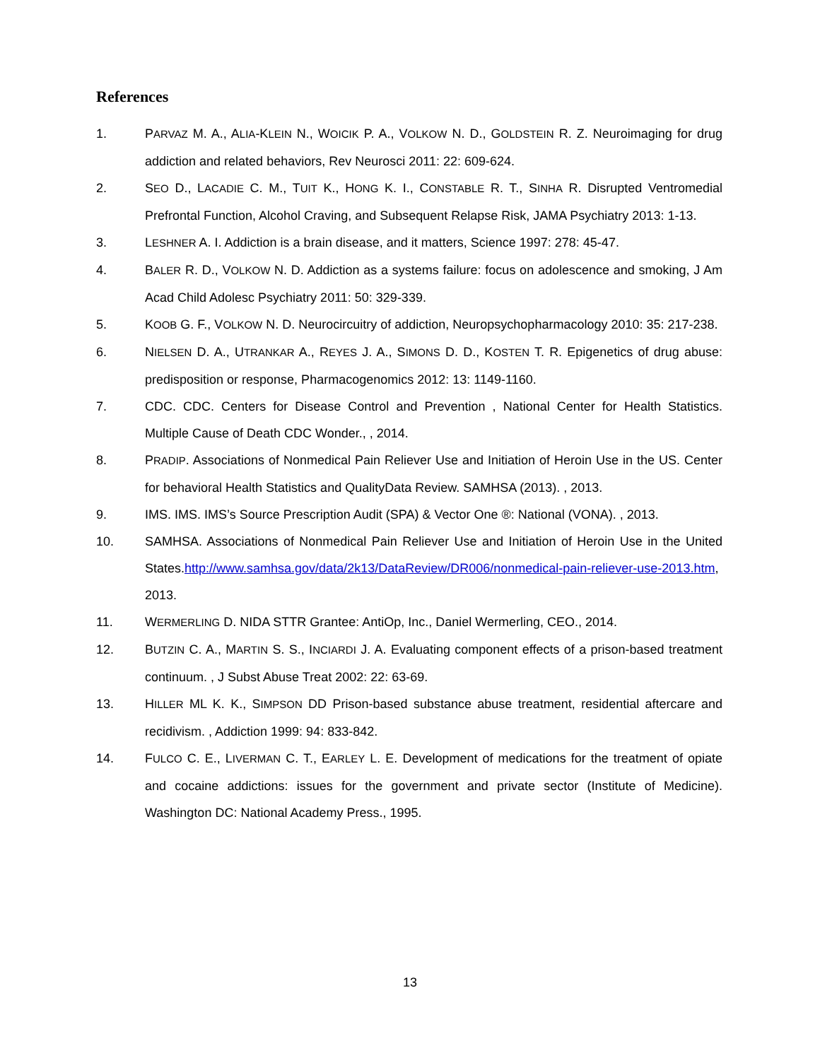References
1. PARVAZ M. A., ALIA-KLEIN N., WOICIK P. A., VOLKOW N. D., GOLDSTEIN R. Z. Neuroimaging for drug addiction and related behaviors, Rev Neurosci 2011: 22: 609-624.
2. SEO D., LACADIE C. M., TUIT K., HONG K. I., CONSTABLE R. T., SINHA R. Disrupted Ventromedial Prefrontal Function, Alcohol Craving, and Subsequent Relapse Risk, JAMA Psychiatry 2013: 1-13.
3. LESHNER A. I. Addiction is a brain disease, and it matters, Science 1997: 278: 45-47.
4. BALER R. D., VOLKOW N. D. Addiction as a systems failure: focus on adolescence and smoking, J Am Acad Child Adolesc Psychiatry 2011: 50: 329-339.
5. KOOB G. F., VOLKOW N. D. Neurocircuitry of addiction, Neuropsychopharmacology 2010: 35: 217-238.
6. NIELSEN D. A., UTRANKAR A., REYES J. A., SIMONS D. D., KOSTEN T. R. Epigenetics of drug abuse: predisposition or response, Pharmacogenomics 2012: 13: 1149-1160.
7. CDC. CDC. Centers for Disease Control and Prevention , National Center for Health Statistics. Multiple Cause of Death CDC Wonder., , 2014.
8. PRADIP. Associations of Nonmedical Pain Reliever Use and Initiation of Heroin Use in the US. Center for behavioral Health Statistics and QualityData Review. SAMHSA (2013). , 2013.
9. IMS. IMS. IMS’s Source Prescription Audit (SPA) & Vector One ®: National (VONA). , 2013.
10. SAMHSA. Associations of Nonmedical Pain Reliever Use and Initiation of Heroin Use in the United States.http://www.samhsa.gov/data/2k13/DataReview/DR006/nonmedical-pain-reliever-use-2013.htm, 2013.
11. WERMERLING D. NIDA STTR Grantee: AntiOp, Inc., Daniel Wermerling, CEO., 2014.
12. BUTZIN C. A., MARTIN S. S., INCIARDI J. A. Evaluating component effects of a prison-based treatment continuum. , J Subst Abuse Treat 2002: 22: 63-69.
13. HILLER ML K. K., SIMPSON DD Prison-based substance abuse treatment, residential aftercare and recidivism. , Addiction 1999: 94: 833-842.
14. FULCO C. E., LIVERMAN C. T., EARLEY L. E. Development of medications for the treatment of opiate and cocaine addictions: issues for the government and private sector (Institute of Medicine). Washington DC: National Academy Press., 1995.
13